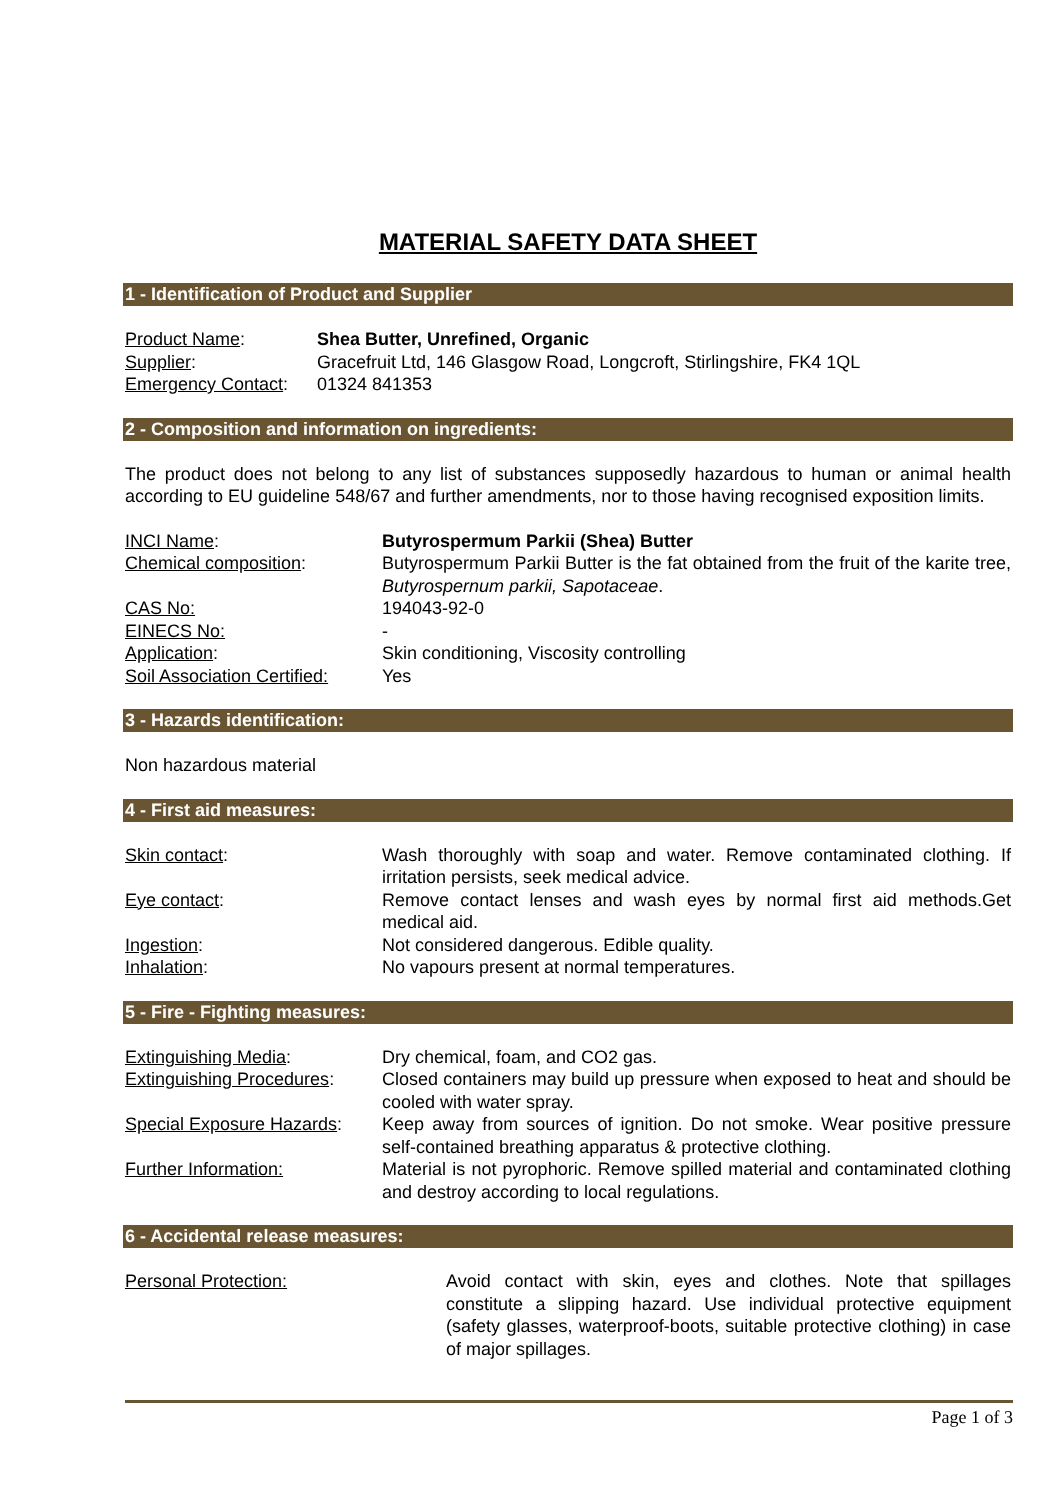MATERIAL SAFETY DATA SHEET
1 - Identification of Product and Supplier
Product Name: Shea Butter, Unrefined, Organic
Supplier: Gracefruit Ltd, 146 Glasgow Road, Longcroft, Stirlingshire, FK4 1QL
Emergency Contact:
01324 841353
2 - Composition and information on ingredients:
The product does not belong to any list of substances supposedly hazardous to human or animal health according to EU guideline 548/67 and further amendments, nor to those having recognised exposition limits.
INCI Name: Butyrospermum Parkii (Shea) Butter
Chemical composition: Butyrospermum Parkii Butter is the fat obtained from the fruit of the karite tree, Butyrospernum parkii, Sapotaceae.
CAS No: 194043-92-0
EINECS No: -
Application: Skin conditioning, Viscosity controlling
Soil Association Certified:
Yes
3 - Hazards identification:
Non hazardous material
4 - First aid measures:
Skin contact: Wash thoroughly with soap and water. Remove contaminated clothing. If irritation persists, seek medical advice.
Eye contact: Remove contact lenses and wash eyes by normal first aid methods.Get medical aid.
Ingestion: Not considered dangerous. Edible quality.
Inhalation: No vapours present at normal temperatures.
5 - Fire - Fighting measures:
Extinguishing Media: Dry chemical, foam, and CO2 gas.
Extinguishing Procedures:
Closed containers may build up pressure when exposed to heat and should be cooled with water spray.
Special Exposure Hazards:
Keep away from sources of ignition. Do not smoke. Wear positive pressure self-contained breathing apparatus & protective clothing.
Further Information: Material is not pyrophoric. Remove spilled material and contaminated clothing and destroy according to local regulations.
6 - Accidental release measures:
Personal Protection: Avoid contact with skin, eyes and clothes. Note that spillages constitute a slipping hazard. Use individual protective equipment (safety glasses, waterproof-boots, suitable protective clothing) in case of major spillages.
Page 1 of 3